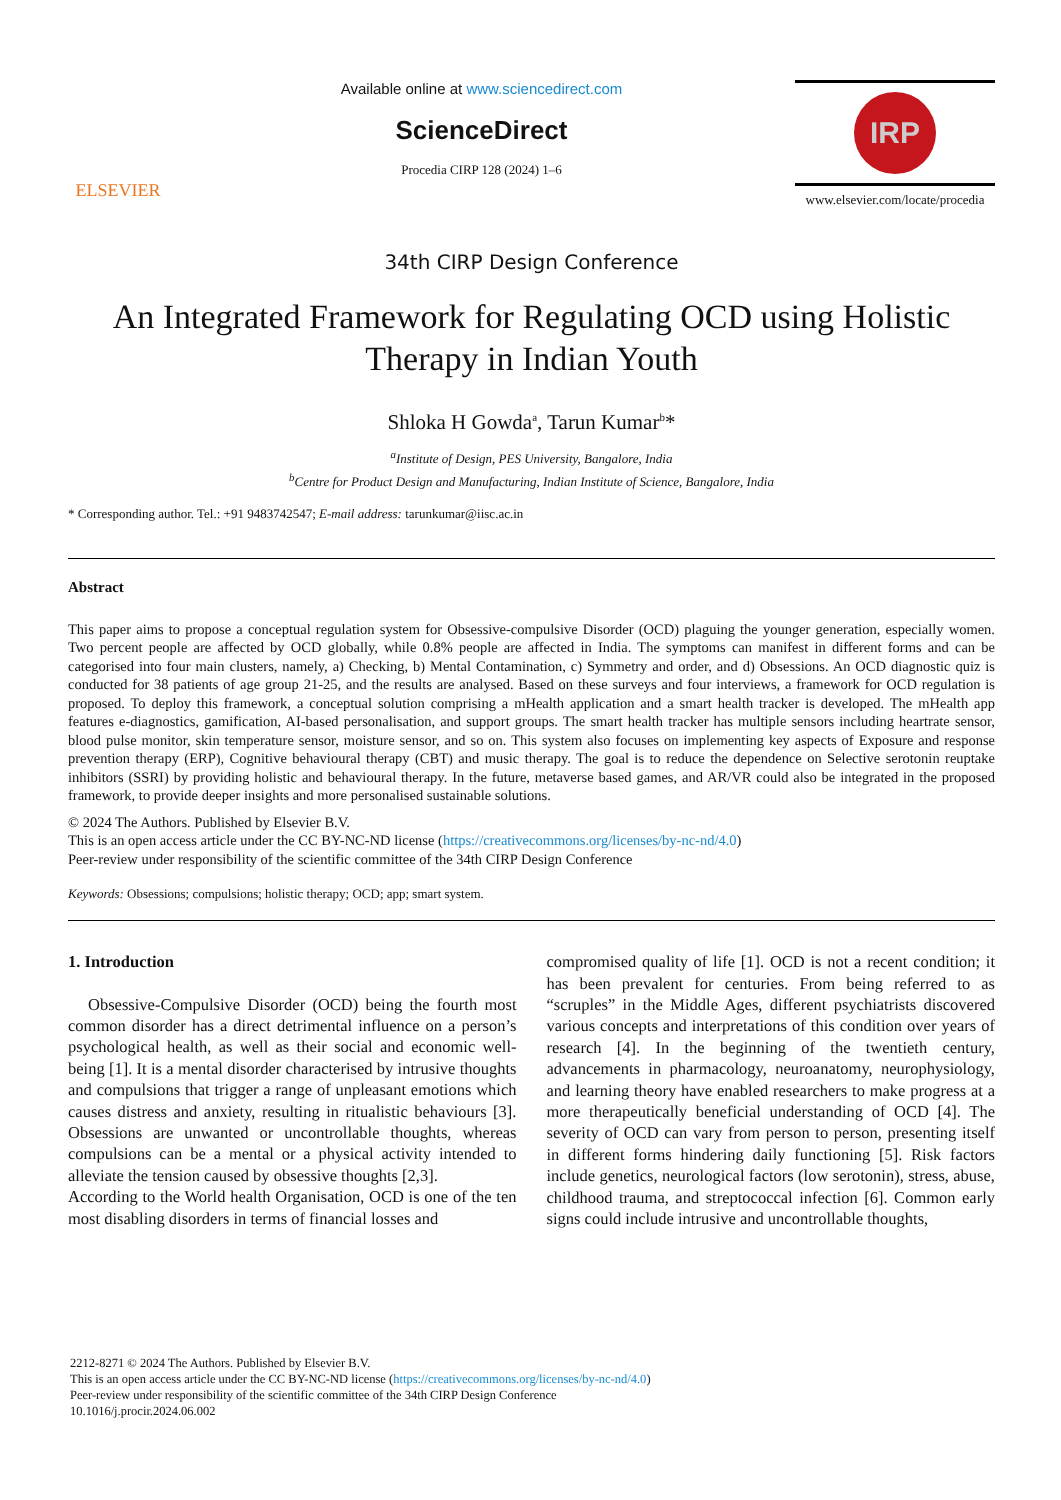ELSEVIER
Available online at www.sciencedirect.com
ScienceDirect
Procedia CIRP 128 (2024) 1–6
IRP
www.elsevier.com/locate/procedia
34th CIRP Design Conference
An Integrated Framework for Regulating OCD using Holistic Therapy in Indian Youth
Shloka H Gowda<sup>a</sup>, Tarun Kumar<sup>b</sup>*
<sup>a</sup> Institute of Design, PES University, Bangalore, India
<sup>b</sup> Centre for Product Design and Manufacturing, Indian Institute of Science, Bangalore, India
* Corresponding author. Tel.: +91 9483742547; E-mail address: tarunkumar@iisc.ac.in
Abstract
This paper aims to propose a conceptual regulation system for Obsessive-compulsive Disorder (OCD) plaguing the younger generation, especially women. Two percent people are affected by OCD globally, while 0.8% people are affected in India. The symptoms can manifest in different forms and can be categorised into four main clusters, namely, a) Checking, b) Mental Contamination, c) Symmetry and order, and d) Obsessions. An OCD diagnostic quiz is conducted for 38 patients of age group 21-25, and the results are analysed. Based on these surveys and four interviews, a framework for OCD regulation is proposed. To deploy this framework, a conceptual solution comprising a mHealth application and a smart health tracker is developed. The mHealth app features e-diagnostics, gamification, AI-based personalisation, and support groups. The smart health tracker has multiple sensors including heartrate sensor, blood pulse monitor, skin temperature sensor, moisture sensor, and so on. This system also focuses on implementing key aspects of Exposure and response prevention therapy (ERP), Cognitive behavioural therapy (CBT) and music therapy. The goal is to reduce the dependence on Selective serotonin reuptake inhibitors (SSRI) by providing holistic and behavioural therapy. In the future, metaverse based games, and AR/VR could also be integrated in the proposed framework, to provide deeper insights and more personalised sustainable solutions.
© 2024 The Authors. Published by Elsevier B.V.
This is an open access article under the CC BY-NC-ND license (https://creativecommons.org/licenses/by-nc-nd/4.0)
Peer-review under responsibility of the scientific committee of the 34th CIRP Design Conference
Keywords: Obsessions; compulsions; holistic therapy; OCD; app; smart system.
1. Introduction
Obsessive-Compulsive Disorder (OCD) being the fourth most common disorder has a direct detrimental influence on a person’s psychological health, as well as their social and economic well-being [1]. It is a mental disorder characterised by intrusive thoughts and compulsions that trigger a range of unpleasant emotions which causes distress and anxiety, resulting in ritualistic behaviours [3]. Obsessions are unwanted or uncontrollable thoughts, whereas compulsions can be a mental or a physical activity intended to alleviate the tension caused by obsessive thoughts [2,3].
According to the World health Organisation, OCD is one of the ten most disabling disorders in terms of financial losses and
compromised quality of life [1]. OCD is not a recent condition; it has been prevalent for centuries. From being referred to as “scruples” in the Middle Ages, different psychiatrists discovered various concepts and interpretations of this condition over years of research [4]. In the beginning of the twentieth century, advancements in pharmacology, neuroanatomy, neurophysiology, and learning theory have enabled researchers to make progress at a more therapeutically beneficial understanding of OCD [4]. The severity of OCD can vary from person to person, presenting itself in different forms hindering daily functioning [5]. Risk factors include genetics, neurological factors (low serotonin), stress, abuse, childhood trauma, and streptococcal infection [6]. Common early signs could include intrusive and uncontrollable thoughts,
2212-8271 © 2024 The Authors. Published by Elsevier B.V.
This is an open access article under the CC BY-NC-ND license (https://creativecommons.org/licenses/by-nc-nd/4.0)
Peer-review under responsibility of the scientific committee of the 34th CIRP Design Conference
10.1016/j.procir.2024.06.002